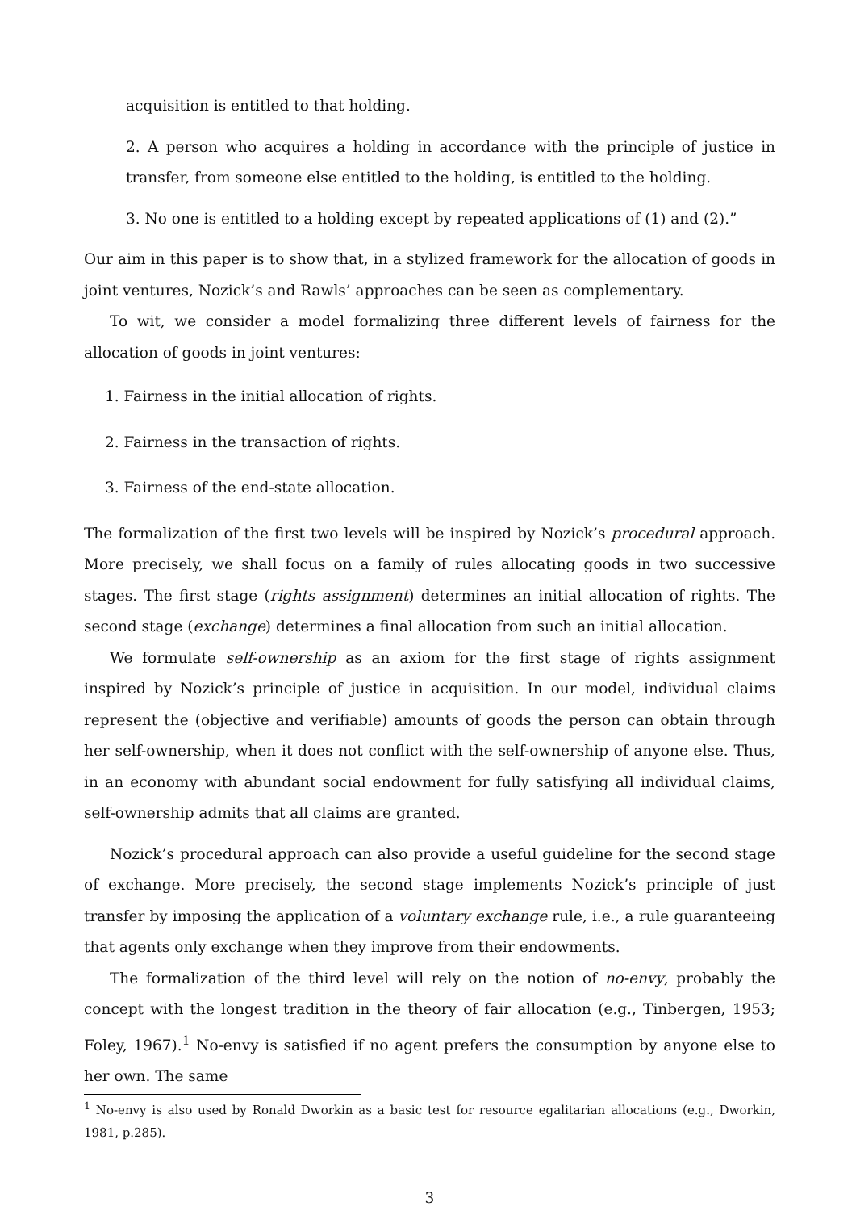acquisition is entitled to that holding.
2. A person who acquires a holding in accordance with the principle of justice in transfer, from someone else entitled to the holding, is entitled to the holding.
3. No one is entitled to a holding except by repeated applications of (1) and (2).”
Our aim in this paper is to show that, in a stylized framework for the allocation of goods in joint ventures, Nozick’s and Rawls’ approaches can be seen as complementary.
To wit, we consider a model formalizing three different levels of fairness for the allocation of goods in joint ventures:
1. Fairness in the initial allocation of rights.
2. Fairness in the transaction of rights.
3. Fairness of the end-state allocation.
The formalization of the first two levels will be inspired by Nozick’s procedural approach. More precisely, we shall focus on a family of rules allocating goods in two successive stages. The first stage (rights assignment) determines an initial allocation of rights. The second stage (exchange) determines a final allocation from such an initial allocation.
We formulate self-ownership as an axiom for the first stage of rights assignment inspired by Nozick’s principle of justice in acquisition. In our model, individual claims represent the (objective and verifiable) amounts of goods the person can obtain through her self-ownership, when it does not conflict with the self-ownership of anyone else. Thus, in an economy with abundant social endowment for fully satisfying all individual claims, self-ownership admits that all claims are granted.
Nozick’s procedural approach can also provide a useful guideline for the second stage of exchange. More precisely, the second stage implements Nozick’s principle of just transfer by imposing the application of a voluntary exchange rule, i.e., a rule guaranteeing that agents only exchange when they improve from their endowments.
The formalization of the third level will rely on the notion of no-envy, probably the concept with the longest tradition in the theory of fair allocation (e.g., Tinbergen, 1953; Foley, 1967).<sup>1</sup> No-envy is satisfied if no agent prefers the consumption by anyone else to her own. The same
<sup>1</sup> No-envy is also used by Ronald Dworkin as a basic test for resource egalitarian allocations (e.g., Dworkin, 1981, p.285).
3